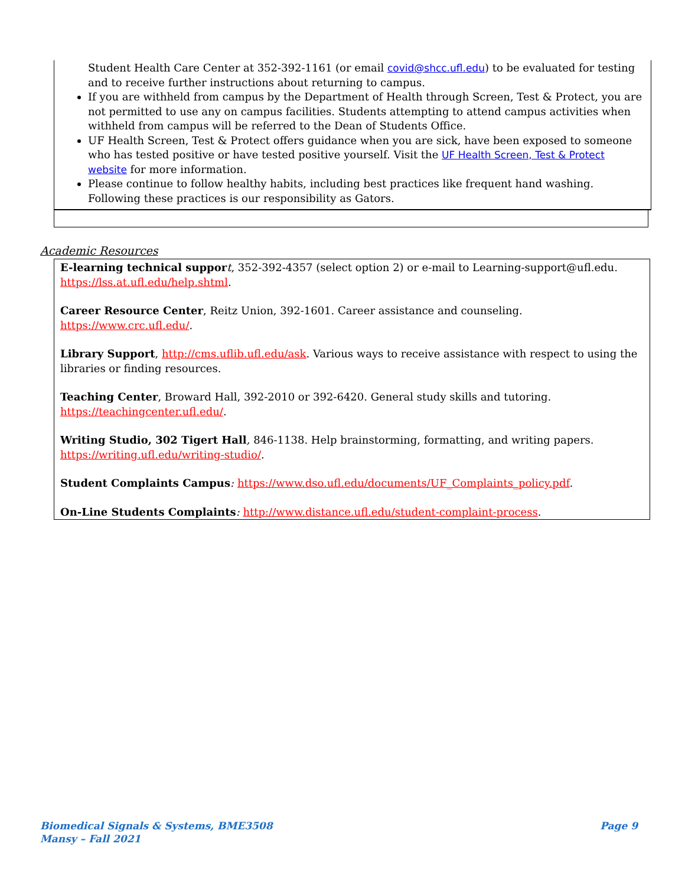Student Health Care Center at 352-392-1161 (or email covid@shcc.ufl.edu) to be evaluated for testing and to receive further instructions about returning to campus.
If you are withheld from campus by the Department of Health through Screen, Test & Protect, you are not permitted to use any on campus facilities. Students attempting to attend campus activities when withheld from campus will be referred to the Dean of Students Office.
UF Health Screen, Test & Protect offers guidance when you are sick, have been exposed to someone who has tested positive or have tested positive yourself. Visit the UF Health Screen, Test & Protect website for more information.
Please continue to follow healthy habits, including best practices like frequent hand washing. Following these practices is our responsibility as Gators.
Academic Resources
E-learning technical suppor t, 352-392-4357 (select option 2) or e-mail to Learning-support@ufl.edu. https://lss.at.ufl.edu/help.shtml.
Career Resource Center, Reitz Union, 392-1601. Career assistance and counseling. https://www.crc.ufl.edu/.
Library Support, http://cms.uflib.ufl.edu/ask. Various ways to receive assistance with respect to using the libraries or finding resources.
Teaching Center, Broward Hall, 392-2010 or 392-6420. General study skills and tutoring. https://teachingcenter.ufl.edu/.
Writing Studio, 302 Tigert Hall, 846-1138. Help brainstorming, formatting, and writing papers. https://writing.ufl.edu/writing-studio/.
Student Complaints Campus: https://www.dso.ufl.edu/documents/UF_Complaints_policy.pdf.
On-Line Students Complaints: http://www.distance.ufl.edu/student-complaint-process.
Page 9 Biomedical Signals & Systems, BME3508
Mansy – Fall 2021